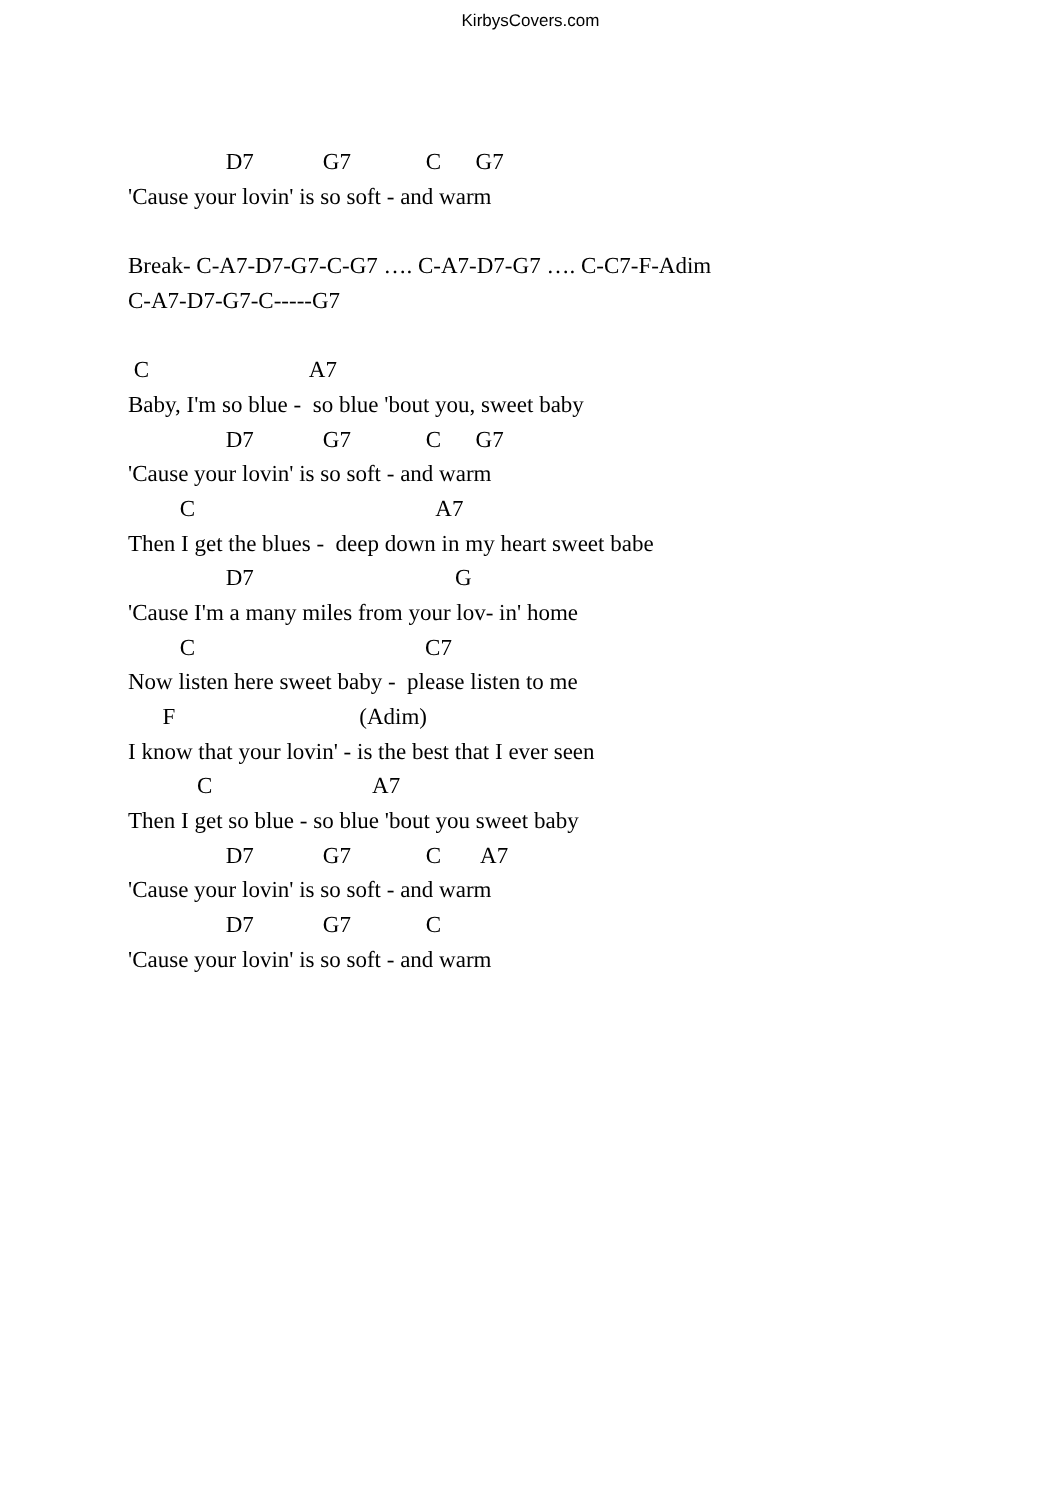KirbysCovers.com
D7 G7 C G7
'Cause your lovin' is so soft - and warm
Break- C-A7-D7-G7-C-G7 …. C-A7-D7-G7 …. C-C7-F-Adim
C-A7-D7-G7-C-----G7
C A7
Baby, I'm so blue - so blue 'bout you, sweet baby
D7 G7 C G7
'Cause your lovin' is so soft - and warm
C A7
Then I get the blues - deep down in my heart sweet babe
D7 G
'Cause I'm a many miles from your lov- in' home
C C7
Now listen here sweet baby - please listen to me
F (Adim)
I know that your lovin' - is the best that I ever seen
C A7
Then I get so blue - so blue 'bout you sweet baby
D7 G7 C A7
'Cause your lovin' is so soft - and warm
D7 G7 C
'Cause your lovin' is so soft - and warm